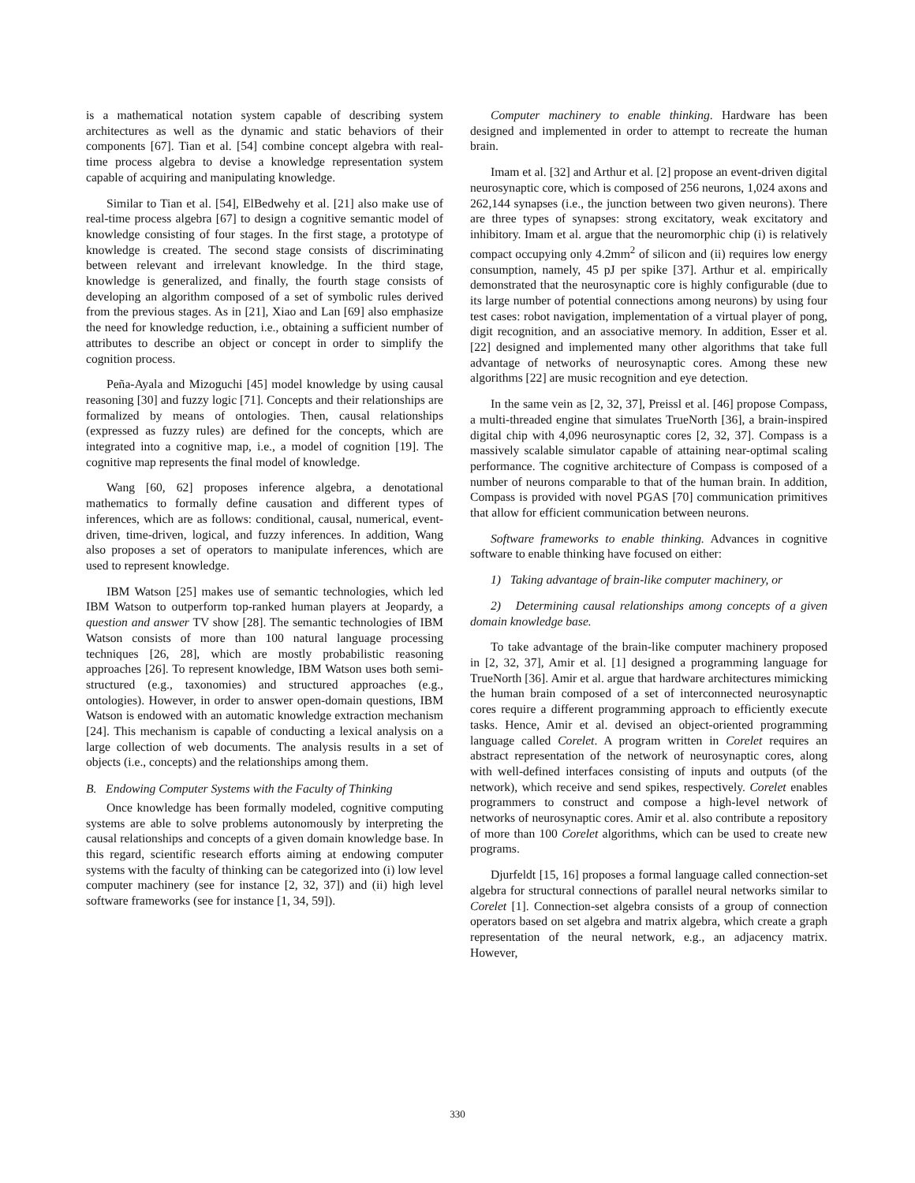is a mathematical notation system capable of describing system architectures as well as the dynamic and static behaviors of their components [67]. Tian et al. [54] combine concept algebra with real-time process algebra to devise a knowledge representation system capable of acquiring and manipulating knowledge.
Similar to Tian et al. [54], ElBedwehy et al. [21] also make use of real-time process algebra [67] to design a cognitive semantic model of knowledge consisting of four stages. In the first stage, a prototype of knowledge is created. The second stage consists of discriminating between relevant and irrelevant knowledge. In the third stage, knowledge is generalized, and finally, the fourth stage consists of developing an algorithm composed of a set of symbolic rules derived from the previous stages. As in [21], Xiao and Lan [69] also emphasize the need for knowledge reduction, i.e., obtaining a sufficient number of attributes to describe an object or concept in order to simplify the cognition process.
Peña-Ayala and Mizoguchi [45] model knowledge by using causal reasoning [30] and fuzzy logic [71]. Concepts and their relationships are formalized by means of ontologies. Then, causal relationships (expressed as fuzzy rules) are defined for the concepts, which are integrated into a cognitive map, i.e., a model of cognition [19]. The cognitive map represents the final model of knowledge.
Wang [60, 62] proposes inference algebra, a denotational mathematics to formally define causation and different types of inferences, which are as follows: conditional, causal, numerical, event-driven, time-driven, logical, and fuzzy inferences. In addition, Wang also proposes a set of operators to manipulate inferences, which are used to represent knowledge.
IBM Watson [25] makes use of semantic technologies, which led IBM Watson to outperform top-ranked human players at Jeopardy, a question and answer TV show [28]. The semantic technologies of IBM Watson consists of more than 100 natural language processing techniques [26, 28], which are mostly probabilistic reasoning approaches [26]. To represent knowledge, IBM Watson uses both semi-structured (e.g., taxonomies) and structured approaches (e.g., ontologies). However, in order to answer open-domain questions, IBM Watson is endowed with an automatic knowledge extraction mechanism [24]. This mechanism is capable of conducting a lexical analysis on a large collection of web documents. The analysis results in a set of objects (i.e., concepts) and the relationships among them.
B. Endowing Computer Systems with the Faculty of Thinking
Once knowledge has been formally modeled, cognitive computing systems are able to solve problems autonomously by interpreting the causal relationships and concepts of a given domain knowledge base. In this regard, scientific research efforts aiming at endowing computer systems with the faculty of thinking can be categorized into (i) low level computer machinery (see for instance [2, 32, 37]) and (ii) high level software frameworks (see for instance [1, 34, 59]).
Computer machinery to enable thinking. Hardware has been designed and implemented in order to attempt to recreate the human brain.
Imam et al. [32] and Arthur et al. [2] propose an event-driven digital neurosynaptic core, which is composed of 256 neurons, 1,024 axons and 262,144 synapses (i.e., the junction between two given neurons). There are three types of synapses: strong excitatory, weak excitatory and inhibitory. Imam et al. argue that the neuromorphic chip (i) is relatively compact occupying only 4.2mm<sup>2</sup> of silicon and (ii) requires low energy consumption, namely, 45 pJ per spike [37]. Arthur et al. empirically demonstrated that the neurosynaptic core is highly configurable (due to its large number of potential connections among neurons) by using four test cases: robot navigation, implementation of a virtual player of pong, digit recognition, and an associative memory. In addition, Esser et al. [22] designed and implemented many other algorithms that take full advantage of networks of neurosynaptic cores. Among these new algorithms [22] are music recognition and eye detection.
In the same vein as [2, 32, 37], Preissl et al. [46] propose Compass, a multi-threaded engine that simulates TrueNorth [36], a brain-inspired digital chip with 4,096 neurosynaptic cores [2, 32, 37]. Compass is a massively scalable simulator capable of attaining near-optimal scaling performance. The cognitive architecture of Compass is composed of a number of neurons comparable to that of the human brain. In addition, Compass is provided with novel PGAS [70] communication primitives that allow for efficient communication between neurons.
Software frameworks to enable thinking. Advances in cognitive software to enable thinking have focused on either:
1) Taking advantage of brain-like computer machinery, or
2) Determining causal relationships among concepts of a given domain knowledge base.
To take advantage of the brain-like computer machinery proposed in [2, 32, 37], Amir et al. [1] designed a programming language for TrueNorth [36]. Amir et al. argue that hardware architectures mimicking the human brain composed of a set of interconnected neurosynaptic cores require a different programming approach to efficiently execute tasks. Hence, Amir et al. devised an object-oriented programming language called Corelet. A program written in Corelet requires an abstract representation of the network of neurosynaptic cores, along with well-defined interfaces consisting of inputs and outputs (of the network), which receive and send spikes, respectively. Corelet enables programmers to construct and compose a high-level network of networks of neurosynaptic cores. Amir et al. also contribute a repository of more than 100 Corelet algorithms, which can be used to create new programs.
Djurfeldt [15, 16] proposes a formal language called connection-set algebra for structural connections of parallel neural networks similar to Corelet [1]. Connection-set algebra consists of a group of connection operators based on set algebra and matrix algebra, which create a graph representation of the neural network, e.g., an adjacency matrix. However,
330